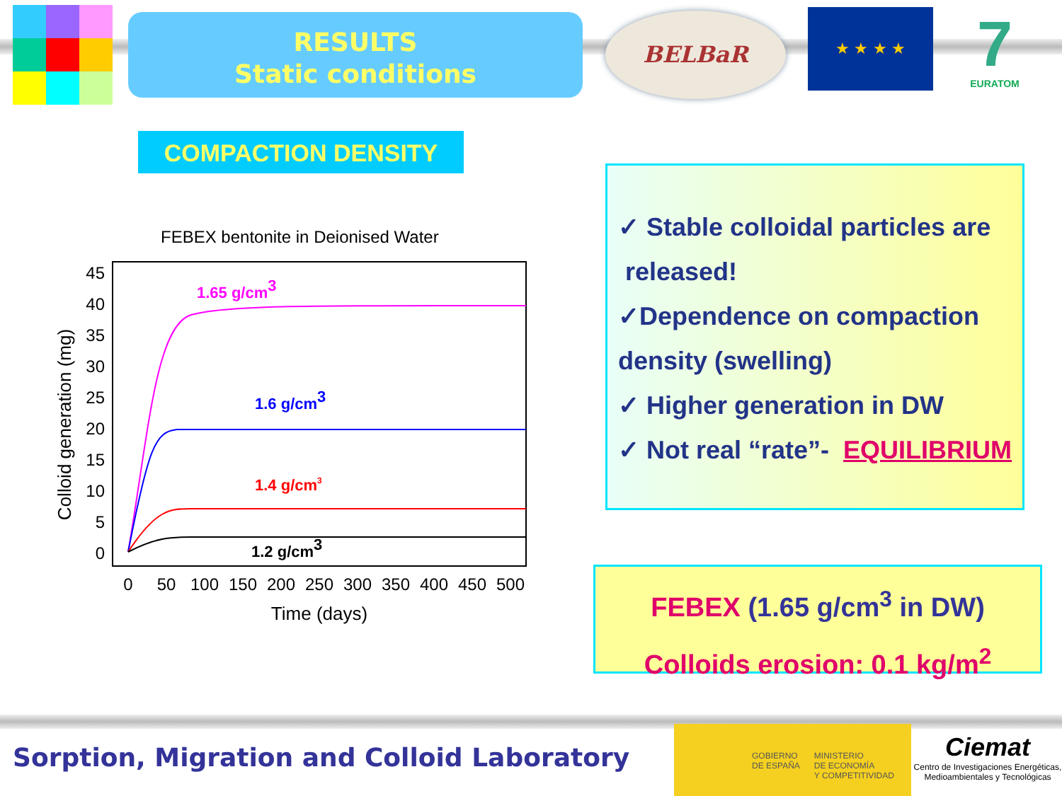RESULTS
Static conditions
BELBaR ★ ★ ★ ★
7
EURATOM
COMPACTION DENSITY
FEBEX bentonite in Deionised Water
45
40
35
30
25
20
15
10
5
0
0
50
100
150
200
250
300
350
400
450
500
Time (days)
Colloid generation (mg)
1.65 g/cm3
1.6 g/cm3
1.4 g/cm3
1.2 g/cm3
✓ Stable colloidal particles are
released!
✓Dependence on compaction
density (swelling)
✓ Higher generation in DW
✓ Not real “rate”- EQUILIBRIUM
FEBEX (1.65 g/cm<sup>3</sup> in DW)
Colloids erosion: 0.1 kg/m<sup>2</sup>
Sorption, Migration and Colloid Laboratory
GOBIERNO
DE ESPAÑA
MINISTERIO
DE ECONOMÍA
Y COMPETITIVIDAD
Ciemat
Centro de Investigaciones Energéticas, Medioambientales y Tecnológicas